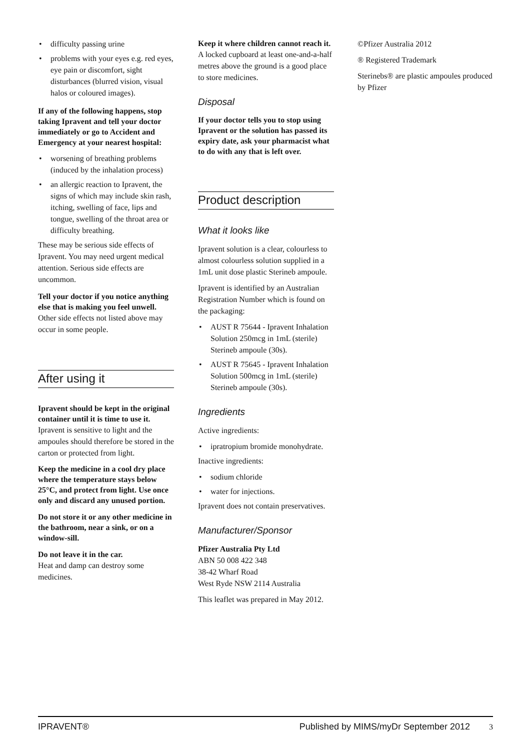• difficulty passing urine
• problems with your eyes e.g. red eyes, eye pain or discomfort, sight disturbances (blurred vision, visual halos or coloured images).
If any of the following happens, stop taking Ipravent and tell your doctor immediately or go to Accident and Emergency at your nearest hospital:
• worsening of breathing problems (induced by the inhalation process)
• an allergic reaction to Ipravent, the signs of which may include skin rash, itching, swelling of face, lips and tongue, swelling of the throat area or difficulty breathing.
These may be serious side effects of Ipravent. You may need urgent medical attention. Serious side effects are uncommon.
Tell your doctor if you notice anything else that is making you feel unwell.
Other side effects not listed above may occur in some people.
After using it
Ipravent should be kept in the original container until it is time to use it.
Ipravent is sensitive to light and the ampoules should therefore be stored in the carton or protected from light.
Keep the medicine in a cool dry place where the temperature stays below 25°C, and protect from light. Use once only and discard any unused portion.
Do not store it or any other medicine in the bathroom, near a sink, or on a window-sill.
Do not leave it in the car.
Heat and damp can destroy some medicines.
Keep it where children cannot reach it.
A locked cupboard at least one-and-a-half metres above the ground is a good place to store medicines.
Disposal
If your doctor tells you to stop using Ipravent or the solution has passed its expiry date, ask your pharmacist what to do with any that is left over.
Product description
What it looks like
Ipravent solution is a clear, colourless to almost colourless solution supplied in a 1mL unit dose plastic Sterineb ampoule.
Ipravent is identified by an Australian Registration Number which is found on the packaging:
• AUST R 75644 - Ipravent Inhalation Solution 250mcg in 1mL (sterile) Sterineb ampoule (30s).
• AUST R 75645 - Ipravent Inhalation Solution 500mcg in 1mL (sterile) Sterineb ampoule (30s).
Ingredients
Active ingredients:
• ipratropium bromide monohydrate.
Inactive ingredients:
• sodium chloride
• water for injections.
Ipravent does not contain preservatives.
Manufacturer/Sponsor
Pfizer Australia Pty Ltd
ABN 50 008 422 348
38-42 Wharf Road
West Ryde NSW 2114 Australia
This leaflet was prepared in May 2012.
©Pfizer Australia 2012
® Registered Trademark
Sterinebs® are plastic ampoules produced by Pfizer
IPRAVENT® Published by MIMS/myDr September 2012 3